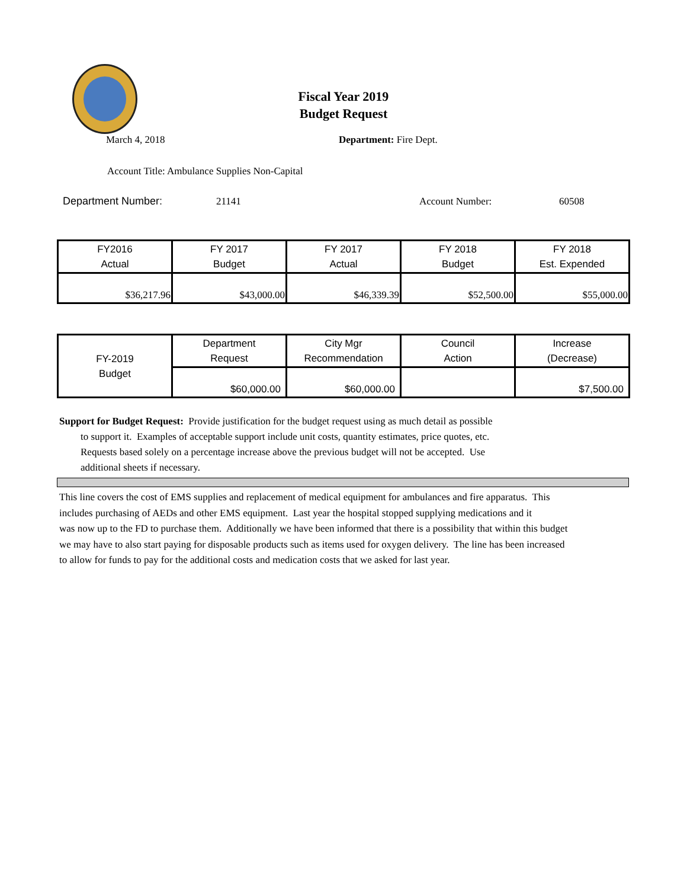Fiscal Year 2019
Budget Request
March 4, 2018 Department: Fire Dept.
Account Title: Ambulance Supplies Non-Capital
Department Number: 21141 Account Number: 60508
| FY2016 Actual | FY 2017 Budget | FY 2017 Actual | FY 2018 Budget | FY 2018 Est. Expended |
| $36,217.96 | $43,000.00 | $46,339.39 | $52,500.00 | $55,000.00 |
| FY-2019 Budget | Department Request | City Mgr Recommendation | Council Action | Increase (Decrease) |
| | $60,000.00 | $60,000.00 | | $7,500.00 |
Support for Budget Request: Provide justification for the budget request using as much detail as possible
to support it. Examples of acceptable support include unit costs, quantity estimates, price quotes, etc.
Requests based solely on a percentage increase above the previous budget will not be accepted. Use
additional sheets if necessary.
This line covers the cost of EMS supplies and replacement of medical equipment for ambulances and fire apparatus. This
includes purchasing of AEDs and other EMS equipment. Last year the hospital stopped supplying medications and it
was now up to the FD to purchase them. Additionally we have been informed that there is a possibility that within this budget
we may have to also start paying for disposable products such as items used for oxygen delivery. The line has been increased
to allow for funds to pay for the additional costs and medication costs that we asked for last year.